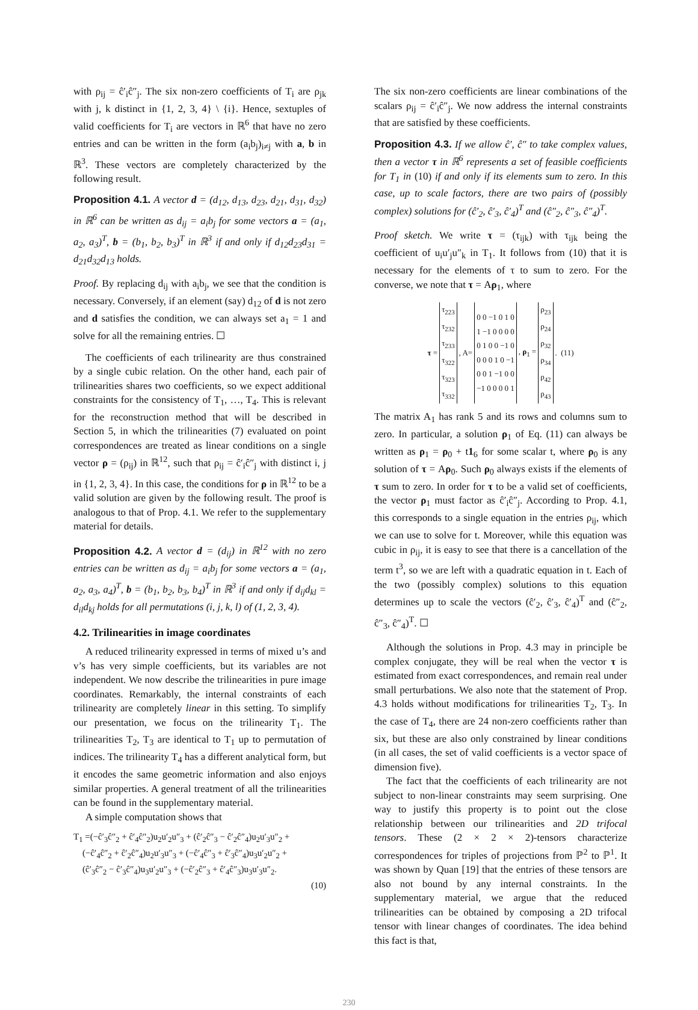with ρ<sub>ij</sub> = ĉ′<sub>i</sub>ĉ″<sub>j</sub>. The six non-zero coefficients of T<sub>i</sub> are ρ<sub>jk</sub> with j, k distinct in {1, 2, 3, 4} \ {i}. Hence, sextuples of valid coefficients for T<sub>i</sub> are vectors in ℝ<sup>6</sup> that have no zero entries and can be written in the form (a<sub>i</sub>b<sub>j</sub>)<sub>i≠j</sub> with a, b in ℝ<sup>3</sup>. These vectors are completely characterized by the following result.
Proposition 4.1. A vector d = (d<sub>12</sub>, d<sub>13</sub>, d<sub>23</sub>, d<sub>21</sub>, d<sub>31</sub>, d<sub>32</sub>) in ℝ<sup>6</sup> can be written as d<sub>ij</sub> = a<sub>i</sub>b<sub>j</sub> for some vectors a = (a<sub>1</sub>, a<sub>2</sub>, a<sub>3</sub>)<sup>T</sup>, b = (b<sub>1</sub>, b<sub>2</sub>, b<sub>3</sub>)<sup>T</sup> in ℝ<sup>3</sup> if and only if d<sub>12</sub>d<sub>23</sub>d<sub>31</sub> = d<sub>21</sub>d<sub>32</sub>d<sub>13</sub> holds.
Proof. By replacing d<sub>ij</sub> with a<sub>i</sub>b<sub>j</sub>, we see that the condition is necessary. Conversely, if an element (say) d<sub>12</sub> of d is not zero and d satisfies the condition, we can always set a<sub>1</sub> = 1 and solve for all the remaining entries. ☐
The coefficients of each trilinearity are thus constrained by a single cubic relation. On the other hand, each pair of trilinearities shares two coefficients, so we expect additional constraints for the consistency of T<sub>1</sub>, …, T<sub>4</sub>. This is relevant for the reconstruction method that will be described in Section 5, in which the trilinearities (7) evaluated on point correspondences are treated as linear conditions on a single vector ρ = (ρ<sub>ij</sub>) in ℝ<sup>12</sup>, such that ρ<sub>ij</sub> = ĉ′<sub>i</sub>ĉ″<sub>j</sub> with distinct i, j in {1, 2, 3, 4}. In this case, the conditions for ρ in ℝ<sup>12</sup> to be a valid solution are given by the following result. The proof is analogous to that of Prop. 4.1. We refer to the supplementary material for details.
Proposition 4.2. A vector d = (d<sub>ij</sub>) in ℝ<sup>12</sup> with no zero entries can be written as d<sub>ij</sub> = a<sub>i</sub>b<sub>j</sub> for some vectors a = (a<sub>1</sub>, a<sub>2</sub>, a<sub>3</sub>, a<sub>4</sub>)<sup>T</sup>, b = (b<sub>1</sub>, b<sub>2</sub>, b<sub>3</sub>, b<sub>4</sub>)<sup>T</sup> in ℝ<sup>3</sup> if and only if d<sub>ij</sub>d<sub>kl</sub> = d<sub>il</sub>d<sub>kj</sub> holds for all permutations (i, j, k, l) of (1, 2, 3, 4).
4.2. Trilinearities in image coordinates
A reduced trilinearity expressed in terms of mixed u’s and v’s has very simple coefficients, but its variables are not independent. We now describe the trilinearities in pure image coordinates. Remarkably, the internal constraints of each trilinearity are completely linear in this setting. To simplify our presentation, we focus on the trilinearity T<sub>1</sub>. The trilinearities T<sub>2</sub>, T<sub>3</sub> are identical to T<sub>1</sub> up to permutation of indices. The trilinearity T<sub>4</sub> has a different analytical form, but it encodes the same geometric information and also enjoys similar properties. A general treatment of all the trilinearities can be found in the supplementary material.
A simple computation shows that
T<sub>1</sub> =(−ĉ′<sub>3</sub>ĉ″<sub>2</sub> + ĉ′<sub>4</sub>ĉ″<sub>2</sub>)u<sub>2</sub>u′<sub>2</sub>u″<sub>3</sub> + (ĉ′<sub>2</sub>ĉ″<sub>3</sub> − ĉ′<sub>2</sub>ĉ″<sub>4</sub>)u<sub>2</sub>u′<sub>3</sub>u″<sub>2</sub> +
(−ĉ′<sub>4</sub>ĉ″<sub>2</sub> + ĉ′<sub>2</sub>ĉ″<sub>4</sub>)u<sub>2</sub>u′<sub>3</sub>u″<sub>3</sub> + (−ĉ′<sub>4</sub>ĉ″<sub>3</sub> + ĉ′<sub>3</sub>ĉ″<sub>4</sub>)u<sub>3</sub>u′<sub>2</sub>u″<sub>2</sub> +
(ĉ′<sub>3</sub>ĉ″<sub>2</sub> − ĉ′<sub>3</sub>ĉ″<sub>4</sub>)u<sub>3</sub>u′<sub>2</sub>u″<sub>3</sub> + (−ĉ′<sub>2</sub>ĉ″<sub>3</sub> + ĉ′<sub>4</sub>ĉ″<sub>3</sub>)u<sub>3</sub>u′<sub>3</sub>u″<sub>2</sub>.
(10)
The six non-zero coefficients are linear combinations of the scalars ρ<sub>ij</sub> = ĉ′<sub>i</sub>ĉ″<sub>j</sub>. We now address the internal constraints that are satisfied by these coefficients.
Proposition 4.3. If we allow ĉ′, ĉ″ to take complex values, then a vector τ in ℝ<sup>6</sup> represents a set of feasible coefficients for T<sub>1</sub> in (10) if and only if its elements sum to zero. In this case, up to scale factors, there are two pairs of (possibly complex) solutions for (ĉ′<sub>2</sub>, ĉ′<sub>3</sub>, ĉ′<sub>4</sub>)<sup>T</sup> and (ĉ″<sub>2</sub>, ĉ″<sub>3</sub>, ĉ″<sub>4</sub>)<sup>T</sup>.
Proof sketch. We write τ = (τ<sub>ijk</sub>) with τ<sub>ijk</sub> being the coefficient of u<sub>i</sub>u′<sub>j</sub>u″<sub>k</sub> in T<sub>1</sub>. It follows from (10) that it is necessary for the elements of τ to sum to zero. For the converse, we note that τ = Aρ<sub>1</sub>, where
| τ = | τ<sub>223</sub> τ<sub>232</sub> τ<sub>233</sub> τ<sub>322</sub> τ<sub>323</sub> τ<sub>332</sub> | , A= | 0 0 −1 0 1 0 1 −1 0 0 0 0 0 1 0 0 −1 0 0 0 0 1 0 −1 0 0 1 −1 0 0 −1 0 0 0 0 1 | , ρ<sub>1</sub> = | ρ<sub>23</sub> ρ<sub>24</sub> ρ<sub>32</sub> ρ<sub>34</sub> ρ<sub>42</sub> ρ<sub>43</sub> | . (11) |
The matrix A<sub>1</sub> has rank 5 and its rows and columns sum to zero. In particular, a solution ρ<sub>1</sub> of Eq. (11) can always be written as ρ<sub>1</sub> = ρ<sub>0</sub> + t1<sub>6</sub> for some scalar t, where ρ<sub>0</sub> is any solution of τ = Aρ<sub>0</sub>. Such ρ<sub>0</sub> always exists if the elements of τ sum to zero. In order for τ to be a valid set of coefficients, the vector ρ<sub>1</sub> must factor as ĉ′<sub>i</sub>ĉ″<sub>j</sub>. According to Prop. 4.1, this corresponds to a single equation in the entries ρ<sub>ij</sub>, which we can use to solve for t. Moreover, while this equation was cubic in ρ<sub>ij</sub>, it is easy to see that there is a cancellation of the term t<sup>3</sup>, so we are left with a quadratic equation in t. Each of the two (possibly complex) solutions to this equation determines up to scale the vectors (ĉ′<sub>2</sub>, ĉ′<sub>3</sub>, ĉ′<sub>4</sub>)<sup>T</sup> and (ĉ″<sub>2</sub>, ĉ″<sub>3</sub>, ĉ″<sub>4</sub>)<sup>T</sup>. ☐
Although the solutions in Prop. 4.3 may in principle be complex conjugate, they will be real when the vector τ is estimated from exact correspondences, and remain real under small perturbations. We also note that the statement of Prop. 4.3 holds without modifications for trilinearities T<sub>2</sub>, T<sub>3</sub>. In the case of T<sub>4</sub>, there are 24 non-zero coefficients rather than six, but these are also only constrained by linear conditions (in all cases, the set of valid coefficients is a vector space of dimension five).
The fact that the coefficients of each trilinearity are not subject to non-linear constraints may seem surprising. One way to justify this property is to point out the close relationship between our trilinearities and 2D trifocal tensors. These (2 × 2 × 2)-tensors characterize correspondences for triples of projections from ℙ<sup>2</sup> to ℙ<sup>1</sup>. It was shown by Quan [19] that the entries of these tensors are also not bound by any internal constraints. In the supplementary material, we argue that the reduced trilinearities can be obtained by composing a 2D trifocal tensor with linear changes of coordinates. The idea behind this fact is that,
230